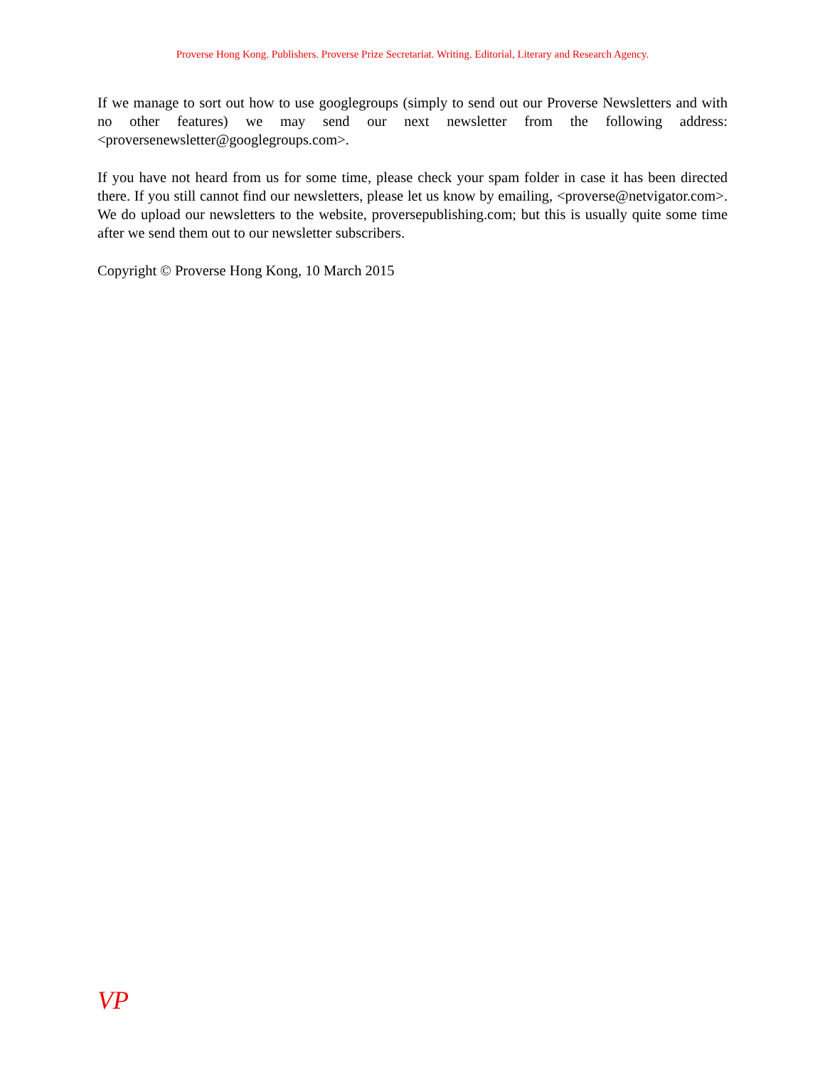Proverse Hong Kong. Publishers. Proverse Prize Secretariat. Writing. Editorial, Literary and Research Agency.
If we manage to sort out how to use googlegroups (simply to send out our Proverse Newsletters and with no other features) we may send our next newsletter from the following address: <proversenewsletter@googlegroups.com>.
If you have not heard from us for some time, please check your spam folder in case it has been directed there. If you still cannot find our newsletters, please let us know by emailing, <proverse@netvigator.com>. We do upload our newsletters to the website, proversepublishing.com; but this is usually quite some time after we send them out to our newsletter subscribers.
Copyright © Proverse Hong Kong, 10 March 2015
VP